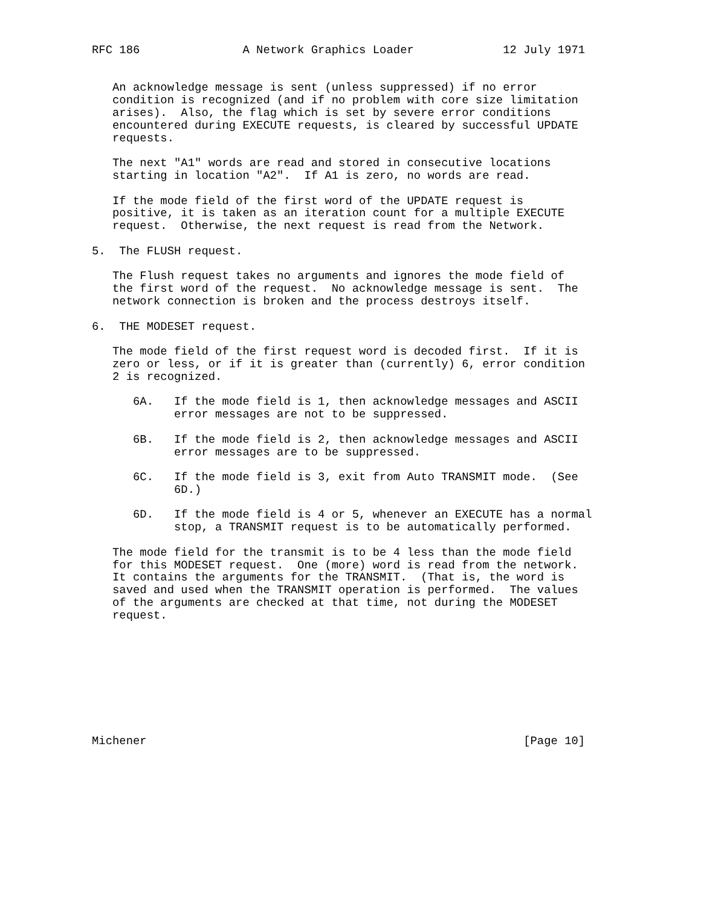RFC 186               A Network Graphics Loader             12 July 1971


   An acknowledge message is sent (unless suppressed) if no error
   condition is recognized (and if no problem with core size limitation
   arises).  Also, the flag which is set by severe error conditions
   encountered during EXECUTE requests, is cleared by successful UPDATE
   requests.

   The next "A1" words are read and stored in consecutive locations
   starting in location "A2".  If A1 is zero, no words are read.

   If the mode field of the first word of the UPDATE request is
   positive, it is taken as an iteration count for a multiple EXECUTE
   request.  Otherwise, the next request is read from the Network.

5.  The FLUSH request.

   The Flush request takes no arguments and ignores the mode field of
   the first word of the request.  No acknowledge message is sent.  The
   network connection is broken and the process destroys itself.

6.  THE MODESET request.

   The mode field of the first request word is decoded first.  If it is
   zero or less, or if it is greater than (currently) 6, error condition
   2 is recognized.

      6A.   If the mode field is 1, then acknowledge messages and ASCII
            error messages are not to be suppressed.

      6B.   If the mode field is 2, then acknowledge messages and ASCII
            error messages are to be suppressed.

      6C.   If the mode field is 3, exit from Auto TRANSMIT mode.  (See
            6D.)

      6D.   If the mode field is 4 or 5, whenever an EXECUTE has a normal
            stop, a TRANSMIT request is to be automatically performed.

   The mode field for the transmit is to be 4 less than the mode field
   for this MODESET request.  One (more) word is read from the network.
   It contains the arguments for the TRANSMIT.  (That is, the word is
   saved and used when the TRANSMIT operation is performed.  The values
   of the arguments are checked at that time, not during the MODESET
   request.









Michener                                                       [Page 10]